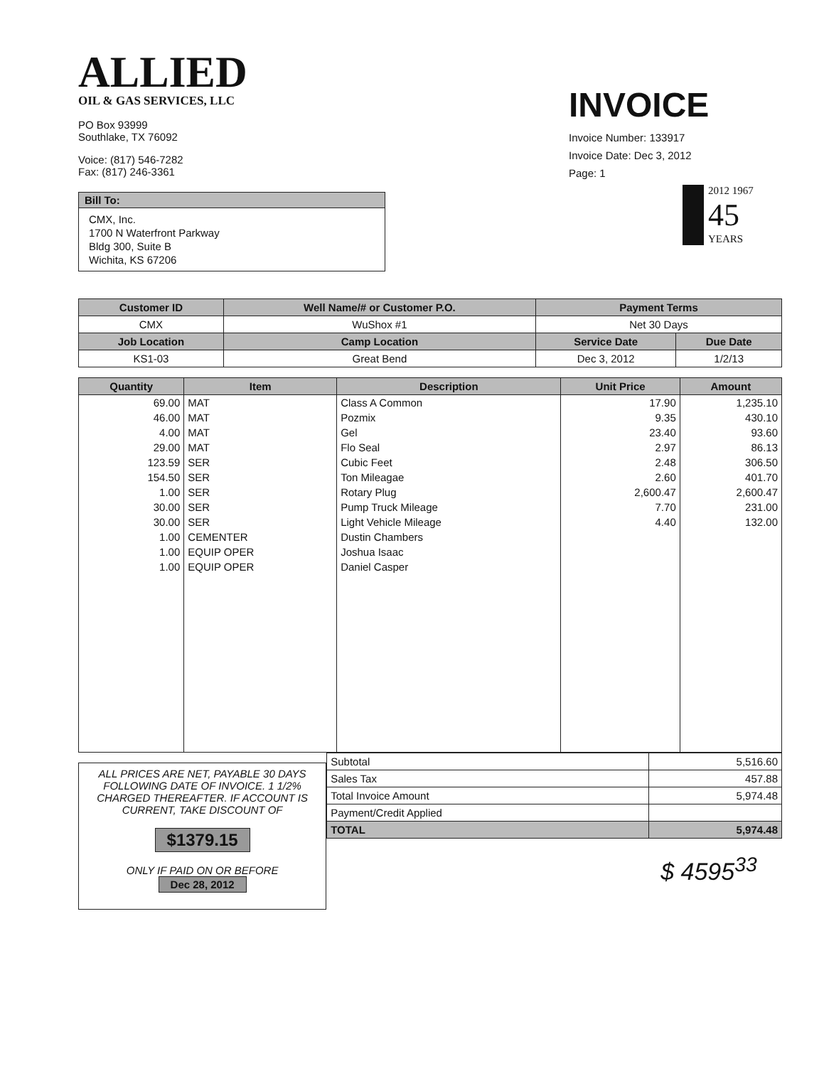ALLIED
OIL & GAS SERVICES, LLC
PO Box 93999
Southlake, TX 76092
Voice: (817) 546-7282
Fax: (817) 246-3361
Bill To:
CMX, Inc.
1700 N Waterfront Parkway
Bldg 300, Suite B
Wichita, KS 67206
INVOICE
Invoice Number: 133917
Invoice Date: Dec 3, 2012
Page: 1
2012 1967
45
YEARS
| Customer ID | Well Name/# or Customer P.O. | Payment Terms | |
| --- | --- | --- | --- |
| CMX | WuShox #1 | Net 30 Days | |
| Job Location | Camp Location | Service Date | Due Date |
| KS1-03 | Great Bend | Dec 3, 2012 | 1/2/13 |
| Quantity | Item | Description | Unit Price | Amount |
| --- | --- | --- | --- | --- |
| 69.00 | MAT | Class A Common | 17.90 | 1,235.10 |
| 46.00 | MAT | Pozmix | 9.35 | 430.10 |
| 4.00 | MAT | Gel | 23.40 | 93.60 |
| 29.00 | MAT | Flo Seal | 2.97 | 86.13 |
| 123.59 | SER | Cubic Feet | 2.48 | 306.50 |
| 154.50 | SER | Ton Mileagae | 2.60 | 401.70 |
| 1.00 | SER | Rotary Plug | 2,600.47 | 2,600.47 |
| 30.00 | SER | Pump Truck Mileage | 7.70 | 231.00 |
| 30.00 | SER | Light Vehicle Mileage | 4.40 | 132.00 |
| 1.00 | CEMENTER | Dustin Chambers | | |
| 1.00 | EQUIP OPER | Joshua Isaac | | |
| 1.00 | EQUIP OPER | Daniel Casper | | |
ALL PRICES ARE NET, PAYABLE 30 DAYS FOLLOWING DATE OF INVOICE. 1 1/2% CHARGED THEREAFTER. IF ACCOUNT IS CURRENT, TAKE DISCOUNT OF
$1379.15
ONLY IF PAID ON OR BEFORE
Dec 28, 2012
| Subtotal | 5,516.60 |
| Sales Tax | 457.88 |
| Total Invoice Amount | 5,974.48 |
| Payment/Credit Applied | |
| TOTAL | 5,974.48 |
$ 4595<sup>33</sup>